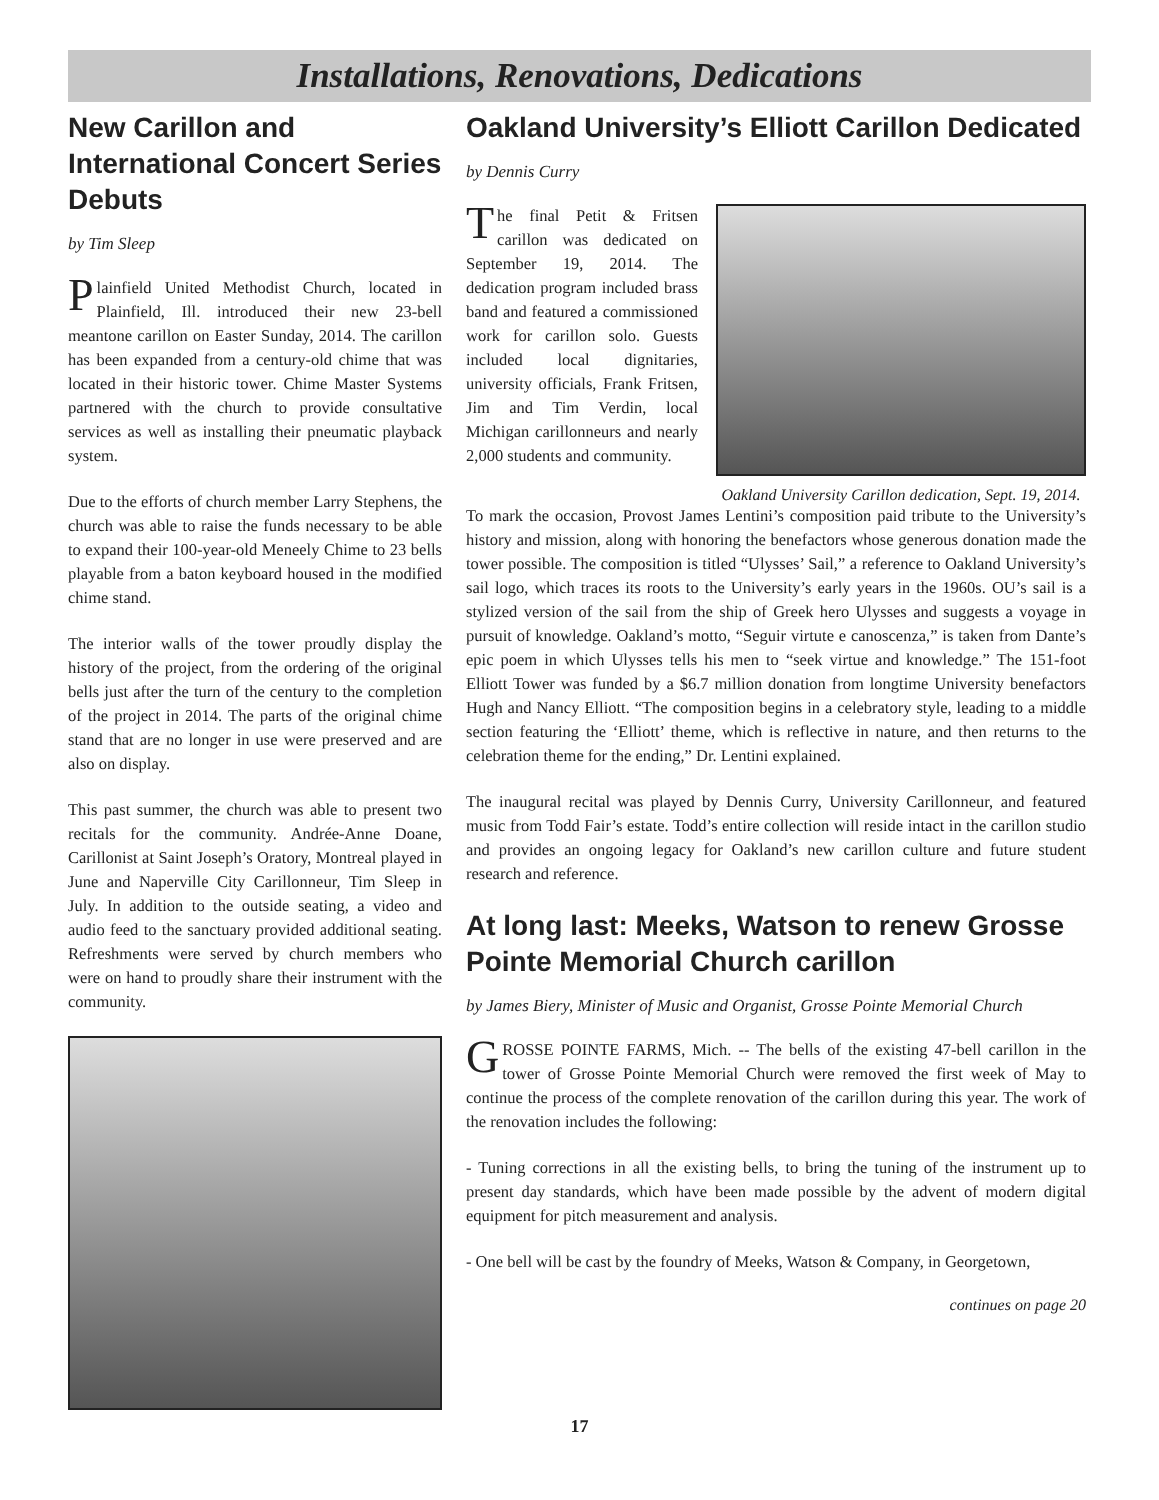Installations, Renovations, Dedications
New Carillon and International Concert Series Debuts
by Tim Sleep
Plainfield United Methodist Church, located in Plainfield, Ill. introduced their new 23-bell meantone carillon on Easter Sunday, 2014. The carillon has been expanded from a century-old chime that was located in their historic tower. Chime Master Systems partnered with the church to provide consultative services as well as installing their pneumatic playback system.
Due to the efforts of church member Larry Stephens, the church was able to raise the funds necessary to be able to expand their 100-year-old Meneely Chime to 23 bells playable from a baton keyboard housed in the modified chime stand.
The interior walls of the tower proudly display the history of the project, from the ordering of the original bells just after the turn of the century to the completion of the project in 2014. The parts of the original chime stand that are no longer in use were preserved and are also on display.
This past summer, the church was able to present two recitals for the community. Andrée-Anne Doane, Carillonist at Saint Joseph’s Oratory, Montreal played in June and Naperville City Carillonneur, Tim Sleep in July. In addition to the outside seating, a video and audio feed to the sanctuary provided additional seating. Refreshments were served by church members who were on hand to proudly share their instrument with the community.
Oakland University’s Elliott Carillon Dedicated
by Dennis Curry
The final Petit & Fritsen carillon was dedicated on September 19, 2014. The dedication program included brass band and featured a commissioned work for carillon solo. Guests included local dignitaries, university officials, Frank Fritsen, Jim and Tim Verdin, local Michigan carillonneurs and nearly 2,000 students and community.
Oakland University Carillon dedication, Sept. 19, 2014.
To mark the occasion, Provost James Lentini’s composition paid tribute to the University’s history and mission, along with honoring the benefactors whose generous donation made the tower possible. The composition is titled “Ulysses’ Sail,” a reference to Oakland University’s sail logo, which traces its roots to the University’s early years in the 1960s. OU’s sail is a stylized version of the sail from the ship of Greek hero Ulysses and suggests a voyage in pursuit of knowledge. Oakland’s motto, “Seguir virtute e canoscenza,” is taken from Dante’s epic poem in which Ulysses tells his men to “seek virtue and knowledge.” The 151-foot Elliott Tower was funded by a $6.7 million donation from longtime University benefactors Hugh and Nancy Elliott. “The composition begins in a celebratory style, leading to a middle section featuring the ‘Elliott’ theme, which is reflective in nature, and then returns to the celebration theme for the ending,” Dr. Lentini explained.
The inaugural recital was played by Dennis Curry, University Carillonneur, and featured music from Todd Fair’s estate. Todd’s entire collection will reside intact in the carillon studio and provides an ongoing legacy for Oakland’s new carillon culture and future student research and reference.
At long last: Meeks, Watson to renew Grosse Pointe Memorial Church carillon
by James Biery, Minister of Music and Organist, Grosse Pointe Memorial Church
GROSSE POINTE FARMS, Mich. -- The bells of the existing 47-bell carillon in the tower of Grosse Pointe Memorial Church were removed the first week of May to continue the process of the complete renovation of the carillon during this year. The work of the renovation includes the following:
- Tuning corrections in all the existing bells, to bring the tuning of the instrument up to present day standards, which have been made possible by the advent of modern digital equipment for pitch measurement and analysis.
- One bell will be cast by the foundry of Meeks, Watson & Company, in Georgetown,
continues on page 20
17